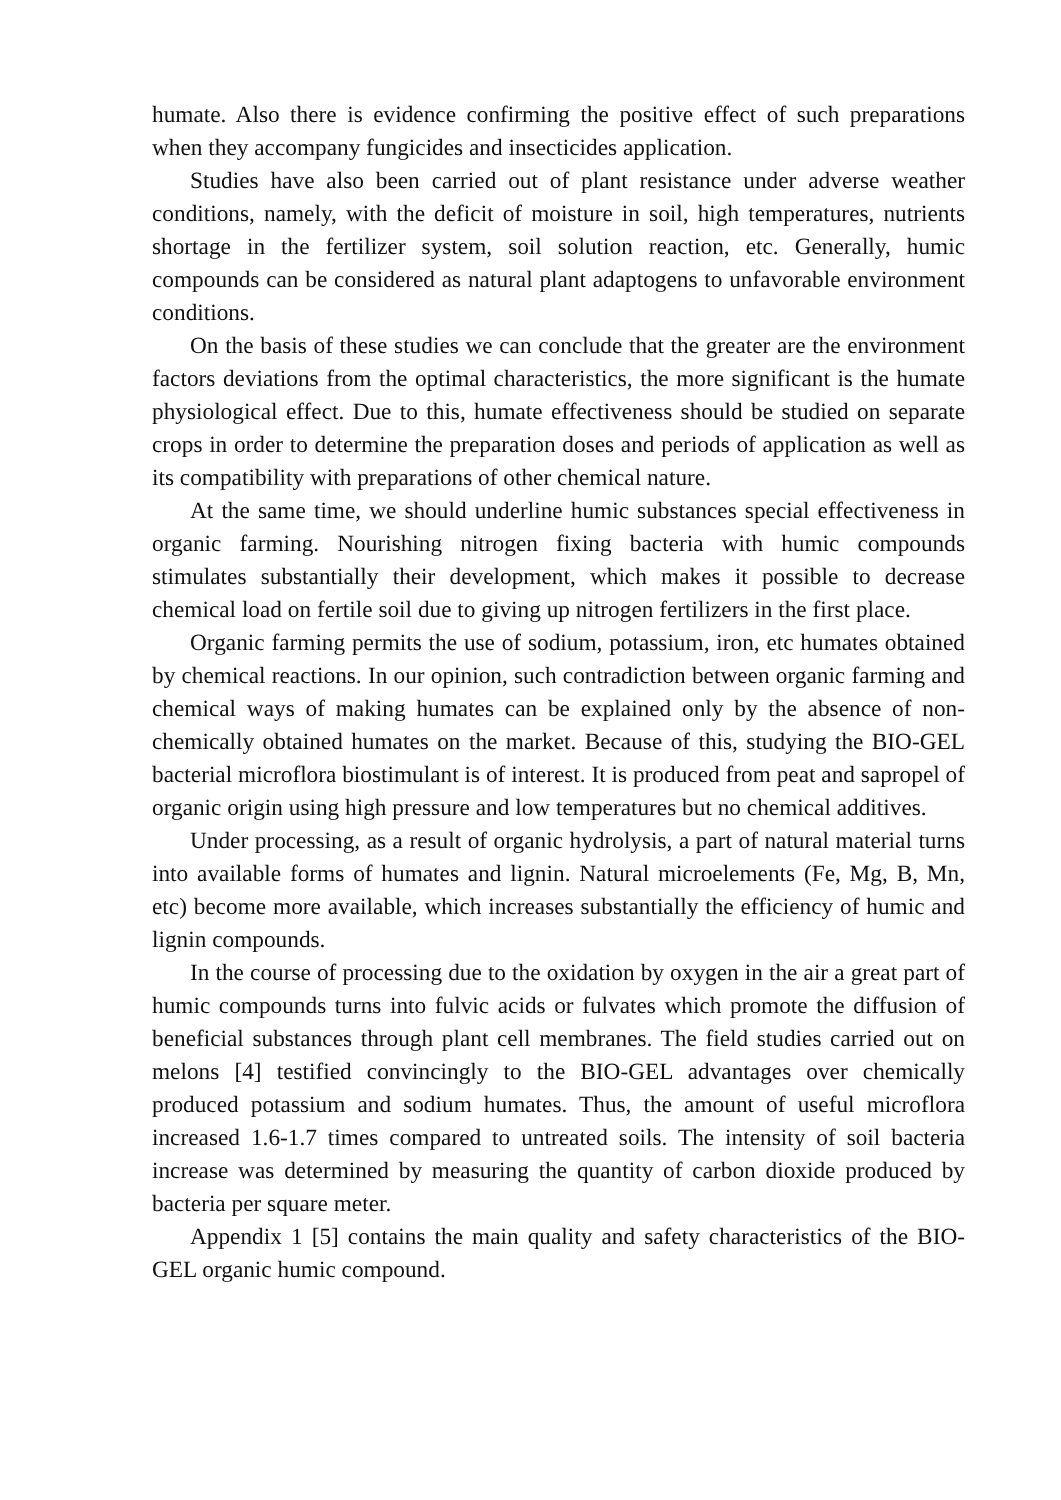humate. Also there is evidence confirming the positive effect of such preparations when they accompany fungicides and insecticides application.
Studies have also been carried out of plant resistance under adverse weather conditions, namely, with the deficit of moisture in soil, high temperatures, nutrients shortage in the fertilizer system, soil solution reaction, etc. Generally, humic compounds can be considered as natural plant adaptogens to unfavorable environment conditions.
On the basis of these studies we can conclude that the greater are the environment factors deviations from the optimal characteristics, the more significant is the humate physiological effect. Due to this, humate effectiveness should be studied on separate crops in order to determine the preparation doses and periods of application as well as its compatibility with preparations of other chemical nature.
At the same time, we should underline humic substances special effectiveness in organic farming. Nourishing nitrogen fixing bacteria with humic compounds stimulates substantially their development, which makes it possible to decrease chemical load on fertile soil due to giving up nitrogen fertilizers in the first place.
Organic farming permits the use of sodium, potassium, iron, etc humates obtained by chemical reactions. In our opinion, such contradiction between organic farming and chemical ways of making humates can be explained only by the absence of non-chemically obtained humates on the market. Because of this, studying the BIO-GEL bacterial microflora biostimulant is of interest. It is produced from peat and sapropel of organic origin using high pressure and low temperatures but no chemical additives.
Under processing, as a result of organic hydrolysis, a part of natural material turns into available forms of humates and lignin. Natural microelements (Fe, Mg, B, Mn, etc) become more available, which increases substantially the efficiency of humic and lignin compounds.
In the course of processing due to the oxidation by oxygen in the air a great part of humic compounds turns into fulvic acids or fulvates which promote the diffusion of beneficial substances through plant cell membranes. The field studies carried out on melons [4] testified convincingly to the BIO-GEL advantages over chemically produced potassium and sodium humates. Thus, the amount of useful microflora increased 1.6-1.7 times compared to untreated soils. The intensity of soil bacteria increase was determined by measuring the quantity of carbon dioxide produced by bacteria per square meter.
Appendix 1 [5] contains the main quality and safety characteristics of the BIO-GEL organic humic compound.